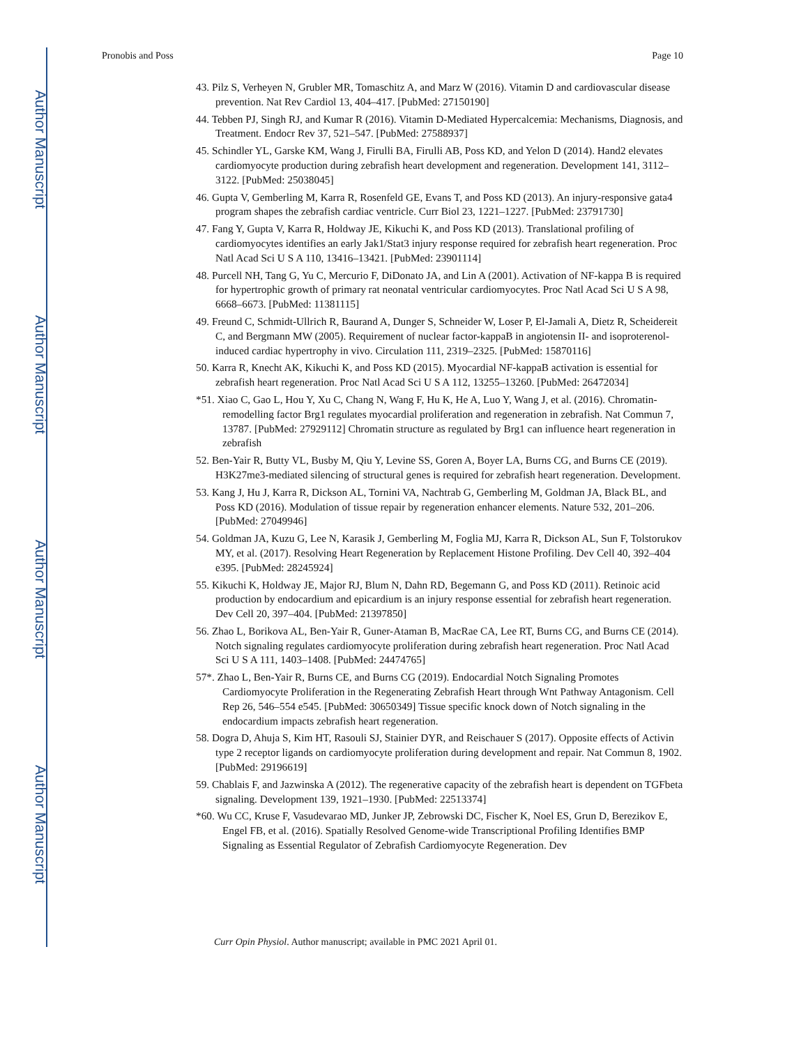Author Manuscript
Author Manuscript
Author Manuscript
Author Manuscript
Pronobis and Poss Page 10
43. Pilz S, Verheyen N, Grubler MR, Tomaschitz A, and Marz W (2016). Vitamin D and cardiovascular disease prevention. Nat Rev Cardiol 13, 404–417. [PubMed: 27150190]
44. Tebben PJ, Singh RJ, and Kumar R (2016). Vitamin D-Mediated Hypercalcemia: Mechanisms, Diagnosis, and Treatment. Endocr Rev 37, 521–547. [PubMed: 27588937]
45. Schindler YL, Garske KM, Wang J, Firulli BA, Firulli AB, Poss KD, and Yelon D (2014). Hand2 elevates cardiomyocyte production during zebrafish heart development and regeneration. Development 141, 3112–3122. [PubMed: 25038045]
46. Gupta V, Gemberling M, Karra R, Rosenfeld GE, Evans T, and Poss KD (2013). An injury-responsive gata4 program shapes the zebrafish cardiac ventricle. Curr Biol 23, 1221–1227. [PubMed: 23791730]
47. Fang Y, Gupta V, Karra R, Holdway JE, Kikuchi K, and Poss KD (2013). Translational profiling of cardiomyocytes identifies an early Jak1/Stat3 injury response required for zebrafish heart regeneration. Proc Natl Acad Sci U S A 110, 13416–13421. [PubMed: 23901114]
48. Purcell NH, Tang G, Yu C, Mercurio F, DiDonato JA, and Lin A (2001). Activation of NF-kappa B is required for hypertrophic growth of primary rat neonatal ventricular cardiomyocytes. Proc Natl Acad Sci U S A 98, 6668–6673. [PubMed: 11381115]
49. Freund C, Schmidt-Ullrich R, Baurand A, Dunger S, Schneider W, Loser P, El-Jamali A, Dietz R, Scheidereit C, and Bergmann MW (2005). Requirement of nuclear factor-kappaB in angiotensin II- and isoproterenol-induced cardiac hypertrophy in vivo. Circulation 111, 2319–2325. [PubMed: 15870116]
50. Karra R, Knecht AK, Kikuchi K, and Poss KD (2015). Myocardial NF-kappaB activation is essential for zebrafish heart regeneration. Proc Natl Acad Sci U S A 112, 13255–13260. [PubMed: 26472034]
*51. Xiao C, Gao L, Hou Y, Xu C, Chang N, Wang F, Hu K, He A, Luo Y, Wang J, et al. (2016). Chromatin-remodelling factor Brg1 regulates myocardial proliferation and regeneration in zebrafish. Nat Commun 7, 13787. [PubMed: 27929112] Chromatin structure as regulated by Brg1 can influence heart regeneration in zebrafish
52. Ben-Yair R, Butty VL, Busby M, Qiu Y, Levine SS, Goren A, Boyer LA, Burns CG, and Burns CE (2019). H3K27me3-mediated silencing of structural genes is required for zebrafish heart regeneration. Development.
53. Kang J, Hu J, Karra R, Dickson AL, Tornini VA, Nachtrab G, Gemberling M, Goldman JA, Black BL, and Poss KD (2016). Modulation of tissue repair by regeneration enhancer elements. Nature 532, 201–206. [PubMed: 27049946]
54. Goldman JA, Kuzu G, Lee N, Karasik J, Gemberling M, Foglia MJ, Karra R, Dickson AL, Sun F, Tolstorukov MY, et al. (2017). Resolving Heart Regeneration by Replacement Histone Profiling. Dev Cell 40, 392–404 e395. [PubMed: 28245924]
55. Kikuchi K, Holdway JE, Major RJ, Blum N, Dahn RD, Begemann G, and Poss KD (2011). Retinoic acid production by endocardium and epicardium is an injury response essential for zebrafish heart regeneration. Dev Cell 20, 397–404. [PubMed: 21397850]
56. Zhao L, Borikova AL, Ben-Yair R, Guner-Ataman B, MacRae CA, Lee RT, Burns CG, and Burns CE (2014). Notch signaling regulates cardiomyocyte proliferation during zebrafish heart regeneration. Proc Natl Acad Sci U S A 111, 1403–1408. [PubMed: 24474765]
57*. Zhao L, Ben-Yair R, Burns CE, and Burns CG (2019). Endocardial Notch Signaling Promotes Cardiomyocyte Proliferation in the Regenerating Zebrafish Heart through Wnt Pathway Antagonism. Cell Rep 26, 546–554 e545. [PubMed: 30650349] Tissue specific knock down of Notch signaling in the endocardium impacts zebrafish heart regeneration.
58. Dogra D, Ahuja S, Kim HT, Rasouli SJ, Stainier DYR, and Reischauer S (2017). Opposite effects of Activin type 2 receptor ligands on cardiomyocyte proliferation during development and repair. Nat Commun 8, 1902. [PubMed: 29196619]
59. Chablais F, and Jazwinska A (2012). The regenerative capacity of the zebrafish heart is dependent on TGFbeta signaling. Development 139, 1921–1930. [PubMed: 22513374]
*60. Wu CC, Kruse F, Vasudevarao MD, Junker JP, Zebrowski DC, Fischer K, Noel ES, Grun D, Berezikov E, Engel FB, et al. (2016). Spatially Resolved Genome-wide Transcriptional Profiling Identifies BMP Signaling as Essential Regulator of Zebrafish Cardiomyocyte Regeneration. Dev
Curr Opin Physiol. Author manuscript; available in PMC 2021 April 01.